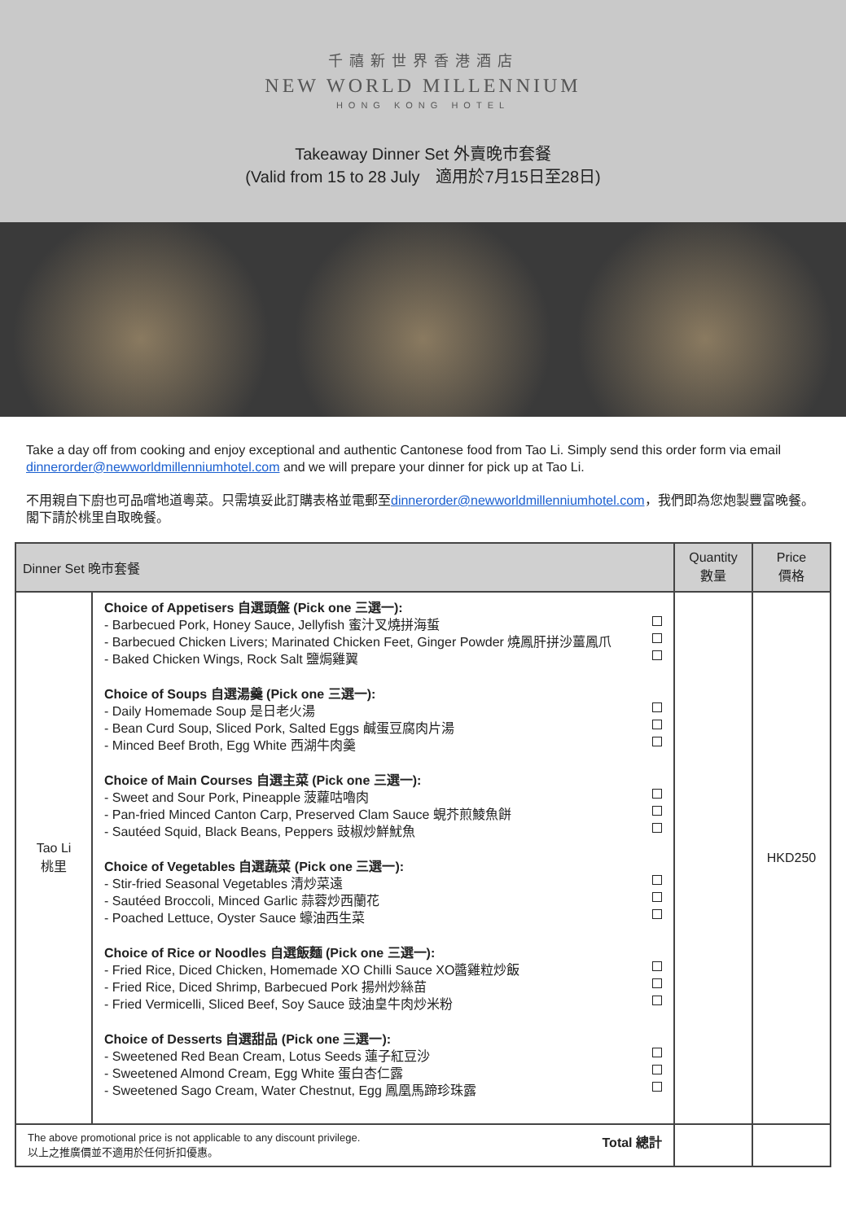千禧新世界香港酒店
NEW WORLD MILLENNIUM
HONG KONG HOTEL
Takeaway Dinner Set 外賣晚市套餐
(Valid from 15 to 28 July　適用於7月15日至28日)
Take a day off from cooking and enjoy exceptional and authentic Cantonese food from Tao Li. Simply send this order form via email dinnerorder@newworldmillenniumhotel.com and we will prepare your dinner for pick up at Tao Li.
不用親自下廚也可品嚐地道粵菜。只需填妥此訂購表格並電郵至dinnerorder@newworldmillenniumhotel.com，我們即為您炮製豐富晚餐。閣下請於桃里自取晚餐。
| Dinner Set 晚市套餐 | | Quantity 數量 | Price 價格 |
| --- | --- | --- | --- |
| Tao Li 桃里 | Choice of Appetisers 自選頭盤 (Pick one 三選一): - Barbecued Pork, Honey Sauce, Jellyfish 蜜汁叉燒拼海蜇 - Barbecued Chicken Livers; Marinated Chicken Feet, Ginger Powder 燒鳳肝拼沙薑鳳爪 - Baked Chicken Wings, Rock Salt 鹽焗雞翼 Choice of Soups 自選湯羹 (Pick one 三選一): - Daily Homemade Soup 是日老火湯 - Bean Curd Soup, Sliced Pork, Salted Eggs 鹹蛋豆腐肉片湯 - Minced Beef Broth, Egg White 西湖牛肉羹 Choice of Main Courses 自選主菜 (Pick one 三選一): - Sweet and Sour Pork, Pineapple 菠蘿咕嚕肉 - Pan-fried Minced Canton Carp, Preserved Clam Sauce 蜆芥煎鯪魚餅 - Sautéed Squid, Black Beans, Peppers 豉椒炒鮮魷魚 Choice of Vegetables 自選蔬菜 (Pick one 三選一): - Stir-fried Seasonal Vegetables 清炒菜遠 - Sautéed Broccoli, Minced Garlic 蒜蓉炒西蘭花 - Poached Lettuce, Oyster Sauce 蠔油西生菜 Choice of Rice or Noodles 自選飯麵 (Pick one 三選一): - Fried Rice, Diced Chicken, Homemade XO Chilli Sauce XO醬雞粒炒飯 - Fried Rice, Diced Shrimp, Barbecued Pork 揚州炒絲苗 - Fried Vermicelli, Sliced Beef, Soy Sauce 豉油皇牛肉炒米粉 Choice of Desserts 自選甜品 (Pick one 三選一): - Sweetened Red Bean Cream, Lotus Seeds 蓮子紅豆沙 - Sweetened Almond Cream, Egg White 蛋白杏仁露 - Sweetened Sago Cream, Water Chestnut, Egg 鳳凰馬蹄珍珠露 | | HKD250 |
| The above promotional price is not applicable to any discount privilege. 以上之推廣價並不適用於任何折扣優惠。 Total 總計 | | | |